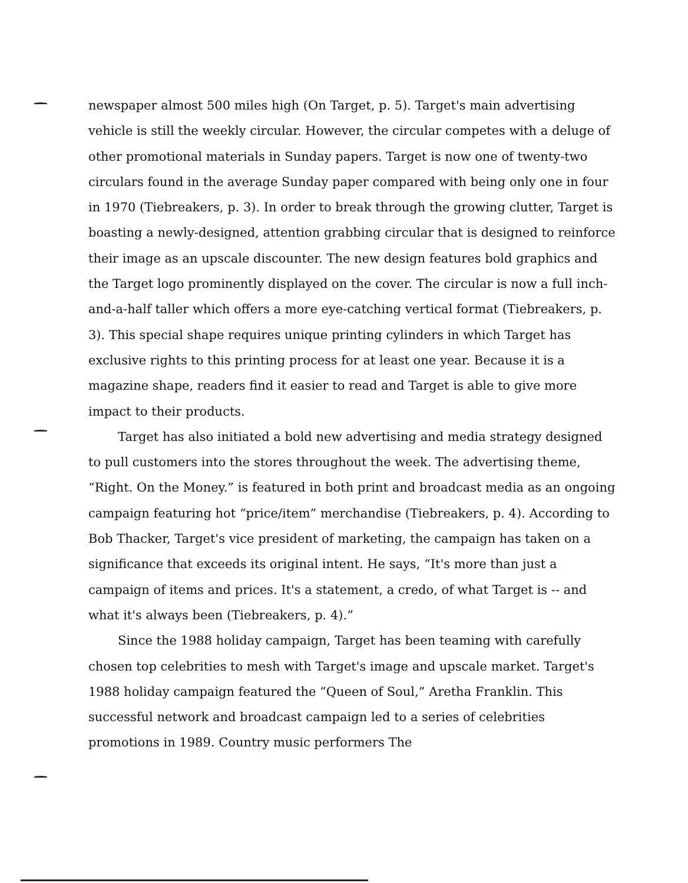newspaper almost 500 miles high (On Target, p. 5). Target's main advertising vehicle is still the weekly circular. However, the circular competes with a deluge of other promotional materials in Sunday papers. Target is now one of twenty-two circulars found in the average Sunday paper compared with being only one in four in 1970 (Tiebreakers, p. 3). In order to break through the growing clutter, Target is boasting a newly-designed, attention grabbing circular that is designed to reinforce their image as an upscale discounter. The new design features bold graphics and the Target logo prominently displayed on the cover. The circular is now a full inch-and-a-half taller which offers a more eye-catching vertical format (Tiebreakers, p. 3). This special shape requires unique printing cylinders in which Target has exclusive rights to this printing process for at least one year. Because it is a magazine shape, readers find it easier to read and Target is able to give more impact to their products.
Target has also initiated a bold new advertising and media strategy designed to pull customers into the stores throughout the week. The advertising theme, “Right. On the Money.” is featured in both print and broadcast media as an ongoing campaign featuring hot “price/item” merchandise (Tiebreakers, p. 4). According to Bob Thacker, Target's vice president of marketing, the campaign has taken on a significance that exceeds its original intent. He says, “It's more than just a campaign of items and prices. It's a statement, a credo, of what Target is -- and what it's always been (Tiebreakers, p. 4).”
Since the 1988 holiday campaign, Target has been teaming with carefully chosen top celebrities to mesh with Target's image and upscale market. Target's 1988 holiday campaign featured the “Queen of Soul,” Aretha Franklin. This successful network and broadcast campaign led to a series of celebrities promotions in 1989. Country music performers The